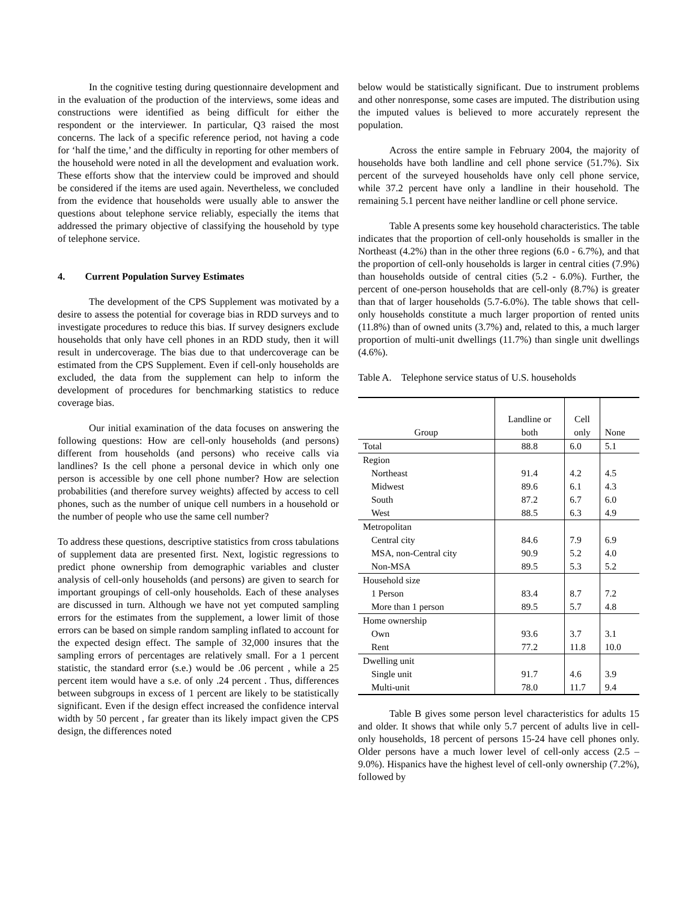In the cognitive testing during questionnaire development and in the evaluation of the production of the interviews, some ideas and constructions were identified as being difficult for either the respondent or the interviewer. In particular, Q3 raised the most concerns. The lack of a specific reference period, not having a code for ‘half the time,’ and the difficulty in reporting for other members of the household were noted in all the development and evaluation work. These efforts show that the interview could be improved and should be considered if the items are used again. Nevertheless, we concluded from the evidence that households were usually able to answer the questions about telephone service reliably, especially the items that addressed the primary objective of classifying the household by type of telephone service.
4. Current Population Survey Estimates
The development of the CPS Supplement was motivated by a desire to assess the potential for coverage bias in RDD surveys and to investigate procedures to reduce this bias. If survey designers exclude households that only have cell phones in an RDD study, then it will result in undercoverage. The bias due to that undercoverage can be estimated from the CPS Supplement. Even if cell-only households are excluded, the data from the supplement can help to inform the development of procedures for benchmarking statistics to reduce coverage bias.
Our initial examination of the data focuses on answering the following questions: How are cell-only households (and persons) different from households (and persons) who receive calls via landlines? Is the cell phone a personal device in which only one person is accessible by one cell phone number? How are selection probabilities (and therefore survey weights) affected by access to cell phones, such as the number of unique cell numbers in a household or the number of people who use the same cell number?
To address these questions, descriptive statistics from cross tabulations of supplement data are presented first. Next, logistic regressions to predict phone ownership from demographic variables and cluster analysis of cell-only households (and persons) are given to search for important groupings of cell-only households. Each of these analyses are discussed in turn. Although we have not yet computed sampling errors for the estimates from the supplement, a lower limit of those errors can be based on simple random sampling inflated to account for the expected design effect. The sample of 32,000 insures that the sampling errors of percentages are relatively small. For a 1 percent statistic, the standard error (s.e.) would be .06 percent , while a 25 percent item would have a s.e. of only .24 percent . Thus, differences between subgroups in excess of 1 percent are likely to be statistically significant. Even if the design effect increased the confidence interval width by 50 percent , far greater than its likely impact given the CPS design, the differences noted
below would be statistically significant. Due to instrument problems and other nonresponse, some cases are imputed. The distribution using the imputed values is believed to more accurately represent the population.
Across the entire sample in February 2004, the majority of households have both landline and cell phone service (51.7%). Six percent of the surveyed households have only cell phone service, while 37.2 percent have only a landline in their household. The remaining 5.1 percent have neither landline or cell phone service.
Table A presents some key household characteristics. The table indicates that the proportion of cell-only households is smaller in the Northeast (4.2%) than in the other three regions (6.0 - 6.7%), and that the proportion of cell-only households is larger in central cities (7.9%) than households outside of central cities (5.2 - 6.0%). Further, the percent of one-person households that are cell-only (8.7%) is greater than that of larger households (5.7-6.0%). The table shows that cell-only households constitute a much larger proportion of rented units (11.8%) than of owned units (3.7%) and, related to this, a much larger proportion of multi-unit dwellings (11.7%) than single unit dwellings (4.6%).
Table A. Telephone service status of U.S. households
| Group | Landline or both | Cell only | None |
| --- | --- | --- | --- |
| Total | 88.8 | 6.0 | 5.1 |
| Region | | | |
| Northeast | 91.4 | 4.2 | 4.5 |
| Midwest | 89.6 | 6.1 | 4.3 |
| South | 87.2 | 6.7 | 6.0 |
| West | 88.5 | 6.3 | 4.9 |
| Metropolitan | | | |
| Central city | 84.6 | 7.9 | 6.9 |
| MSA, non-Central city | 90.9 | 5.2 | 4.0 |
| Non-MSA | 89.5 | 5.3 | 5.2 |
| Household size | | | |
| 1 Person | 83.4 | 8.7 | 7.2 |
| More than 1 person | 89.5 | 5.7 | 4.8 |
| Home ownership | | | |
| Own | 93.6 | 3.7 | 3.1 |
| Rent | 77.2 | 11.8 | 10.0 |
| Dwelling unit | | | |
| Single unit | 91.7 | 4.6 | 3.9 |
| Multi-unit | 78.0 | 11.7 | 9.4 |
Table B gives some person level characteristics for adults 15 and older. It shows that while only 5.7 percent of adults live in cell-only households, 18 percent of persons 15-24 have cell phones only. Older persons have a much lower level of cell-only access (2.5 – 9.0%). Hispanics have the highest level of cell-only ownership (7.2%), followed by